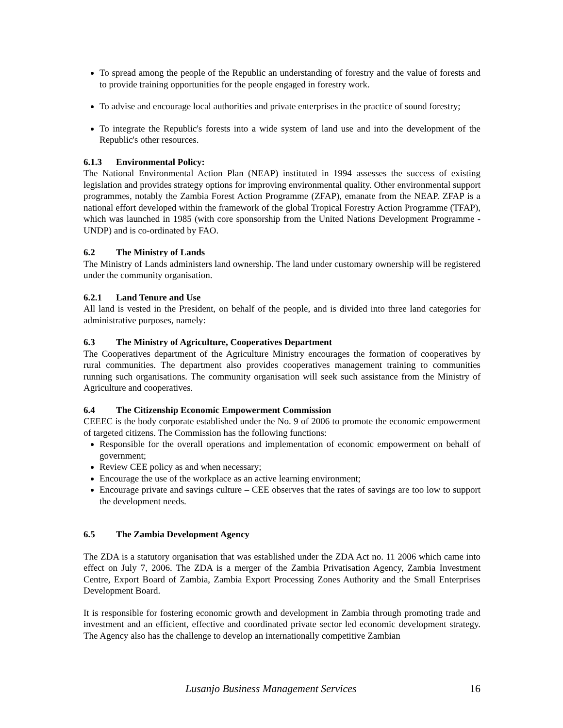To spread among the people of the Republic an understanding of forestry and the value of forests and to provide training opportunities for the people engaged in forestry work.
To advise and encourage local authorities and private enterprises in the practice of sound forestry;
To integrate the Republic's forests into a wide system of land use and into the development of the Republic's other resources.
6.1.3 Environmental Policy:
The National Environmental Action Plan (NEAP) instituted in 1994 assesses the success of existing legislation and provides strategy options for improving environmental quality. Other environmental support programmes, notably the Zambia Forest Action Programme (ZFAP), emanate from the NEAP. ZFAP is a national effort developed within the framework of the global Tropical Forestry Action Programme (TFAP), which was launched in 1985 (with core sponsorship from the United Nations Development Programme - UNDP) and is co-ordinated by FAO.
6.2 The Ministry of Lands
The Ministry of Lands administers land ownership. The land under customary ownership will be registered under the community organisation.
6.2.1 Land Tenure and Use
All land is vested in the President, on behalf of the people, and is divided into three land categories for administrative purposes, namely:
6.3 The Ministry of Agriculture, Cooperatives Department
The Cooperatives department of the Agriculture Ministry encourages the formation of cooperatives by rural communities. The department also provides cooperatives management training to communities running such organisations. The community organisation will seek such assistance from the Ministry of Agriculture and cooperatives.
6.4 The Citizenship Economic Empowerment Commission
CEEEC is the body corporate established under the No. 9 of 2006 to promote the economic empowerment of targeted citizens. The Commission has the following functions:
Responsible for the overall operations and implementation of economic empowerment on behalf of government;
Review CEE policy as and when necessary;
Encourage the use of the workplace as an active learning environment;
Encourage private and savings culture – CEE observes that the rates of savings are too low to support the development needs.
6.5 The Zambia Development Agency
The ZDA is a statutory organisation that was established under the ZDA Act no. 11 2006 which came into effect on July 7, 2006. The ZDA is a merger of the Zambia Privatisation Agency, Zambia Investment Centre, Export Board of Zambia, Zambia Export Processing Zones Authority and the Small Enterprises Development Board.
It is responsible for fostering economic growth and development in Zambia through promoting trade and investment and an efficient, effective and coordinated private sector led economic development strategy. The Agency also has the challenge to develop an internationally competitive Zambian
Lusanjo Business Management Services 16